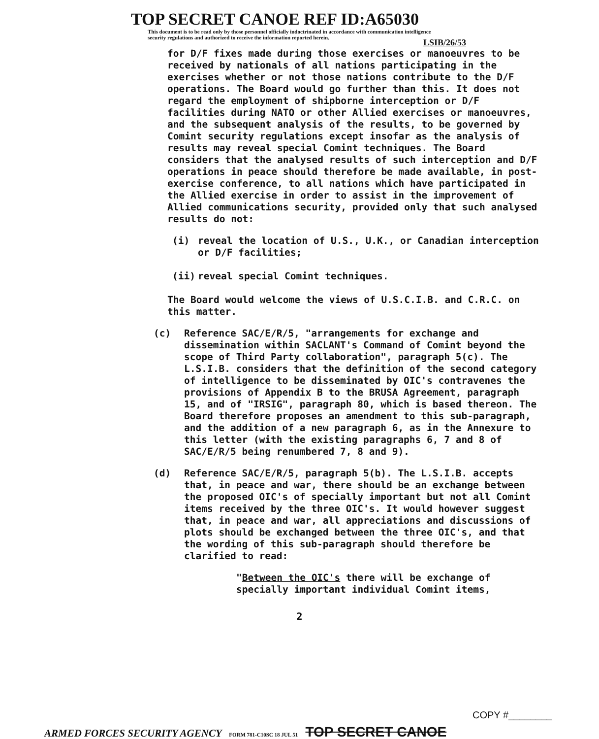TOP SECRET CANOE REF ID:A65030
This document is to be read only by those personnel officially indoctrinated in accordance with communication intelligence security regulations and authorized to receive the information reported herein.
LSIB/26/53
for D/F fixes made during those exercises or manoeuvres to be received by nationals of all nations participating in the exercises whether or not those nations contribute to the D/F operations. The Board would go further than this. It does not regard the employment of shipborne interception or D/F facilities during NATO or other Allied exercises or manoeuvres, and the subsequent analysis of the results, to be governed by Comint security regulations except insofar as the analysis of results may reveal special Comint techniques. The Board considers that the analysed results of such interception and D/F operations in peace should therefore be made available, in post-exercise conference, to all nations which have participated in the Allied exercise in order to assist in the improvement of Allied communications security, provided only that such analysed results do not:
(i) reveal the location of U.S., U.K., or Canadian interception or D/F facilities;
(ii) reveal special Comint techniques.
The Board would welcome the views of U.S.C.I.B. and C.R.C. on this matter.
(c) Reference SAC/E/R/5, "arrangements for exchange and dissemination within SACLANT's Command of Comint beyond the scope of Third Party collaboration", paragraph 5(c). The L.S.I.B. considers that the definition of the second category of intelligence to be disseminated by OIC's contravenes the provisions of Appendix B to the BRUSA Agreement, paragraph 15, and of "IRSIG", paragraph 80, which is based thereon. The Board therefore proposes an amendment to this sub-paragraph, and the addition of a new paragraph 6, as in the Annexure to this letter (with the existing paragraphs 6, 7 and 8 of SAC/E/R/5 being renumbered 7, 8 and 9).
(d) Reference SAC/E/R/5, paragraph 5(b). The L.S.I.B. accepts that, in peace and war, there should be an exchange between the proposed OIC's of specially important but not all Comint items received by the three OIC's. It would however suggest that, in peace and war, all appreciations and discussions of plots should be exchanged between the three OIC's, and that the wording of this sub-paragraph should therefore be clarified to read:
"Between the OIC's there will be exchange of specially important individual Comint items,
2
COPY #________
ARMED FORCES SECURITY AGENCY FORM 781-C10SC 18 JUL 51 TOP SECRET CANOE